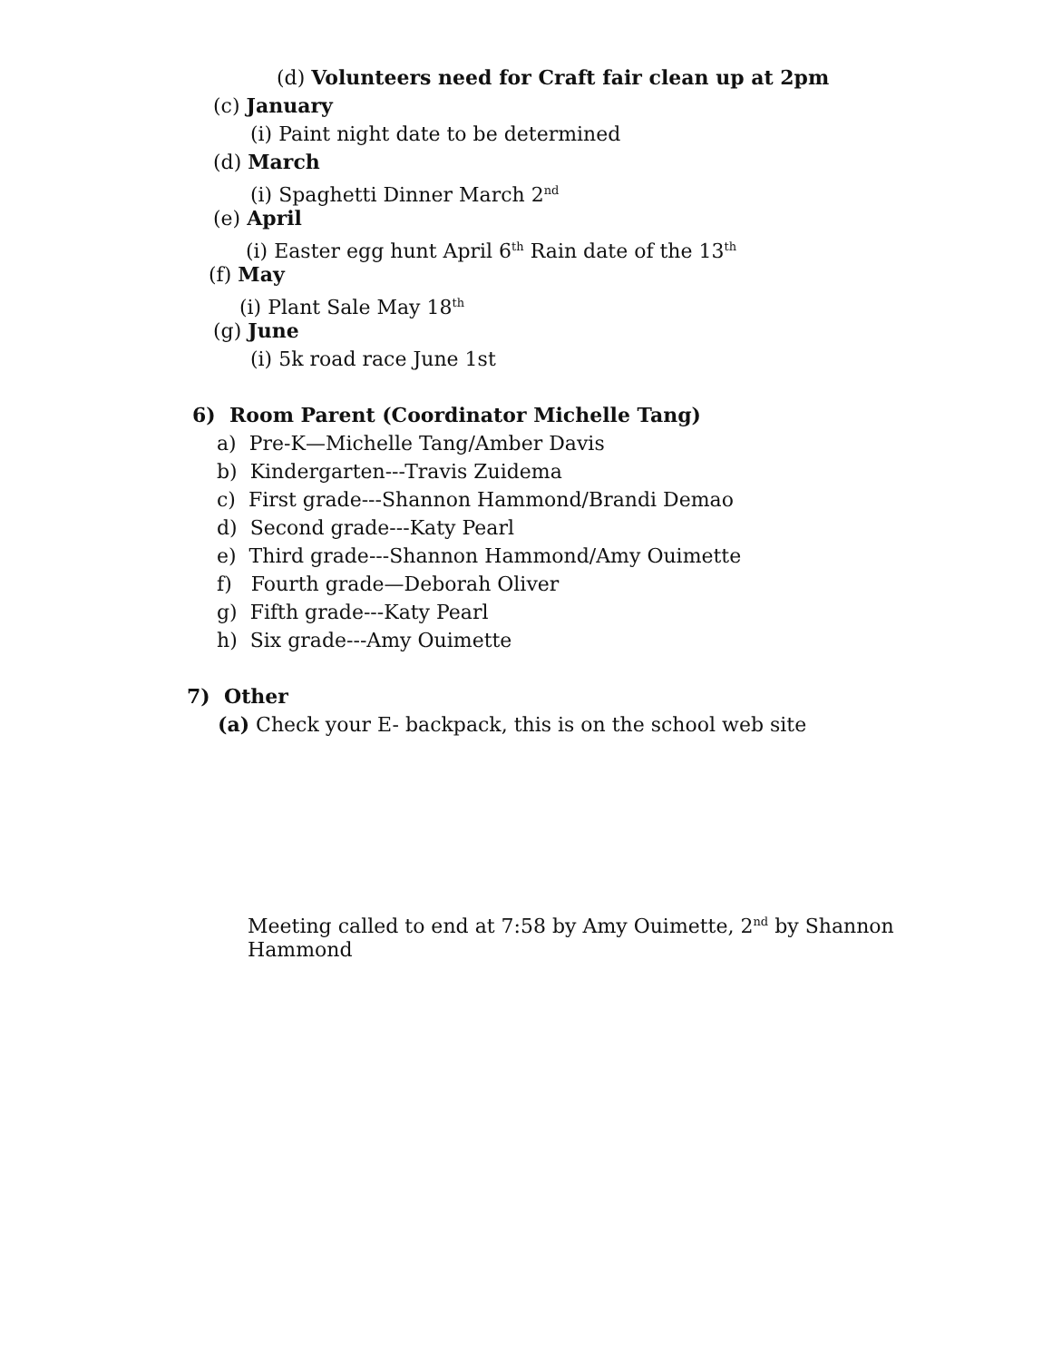(d) Volunteers need for Craft fair clean up at 2pm
(c) January
(i) Paint night date to be determined
(d) March
(i) Spaghetti Dinner March 2<sup>nd</sup>
(e) April
(i) Easter egg hunt April 6<sup>th</sup> Rain date of the 13<sup>th</sup>
(f) May
(i) Plant Sale May 18<sup>th</sup>
(g) June
(i) 5k road race June 1st
6) Room Parent (Coordinator Michelle Tang)
a) Pre-K—Michelle Tang/Amber Davis
b) Kindergarten---Travis Zuidema
c) First grade---Shannon Hammond/Brandi Demao
d) Second grade---Katy Pearl
e) Third grade---Shannon Hammond/Amy Ouimette
f) Fourth grade—Deborah Oliver
g) Fifth grade---Katy Pearl
h) Six grade---Amy Ouimette
7) Other
(a) Check your E- backpack, this is on the school web site
Meeting called to end at 7:58 by Amy Ouimette, 2<sup>nd</sup> by Shannon
Hammond